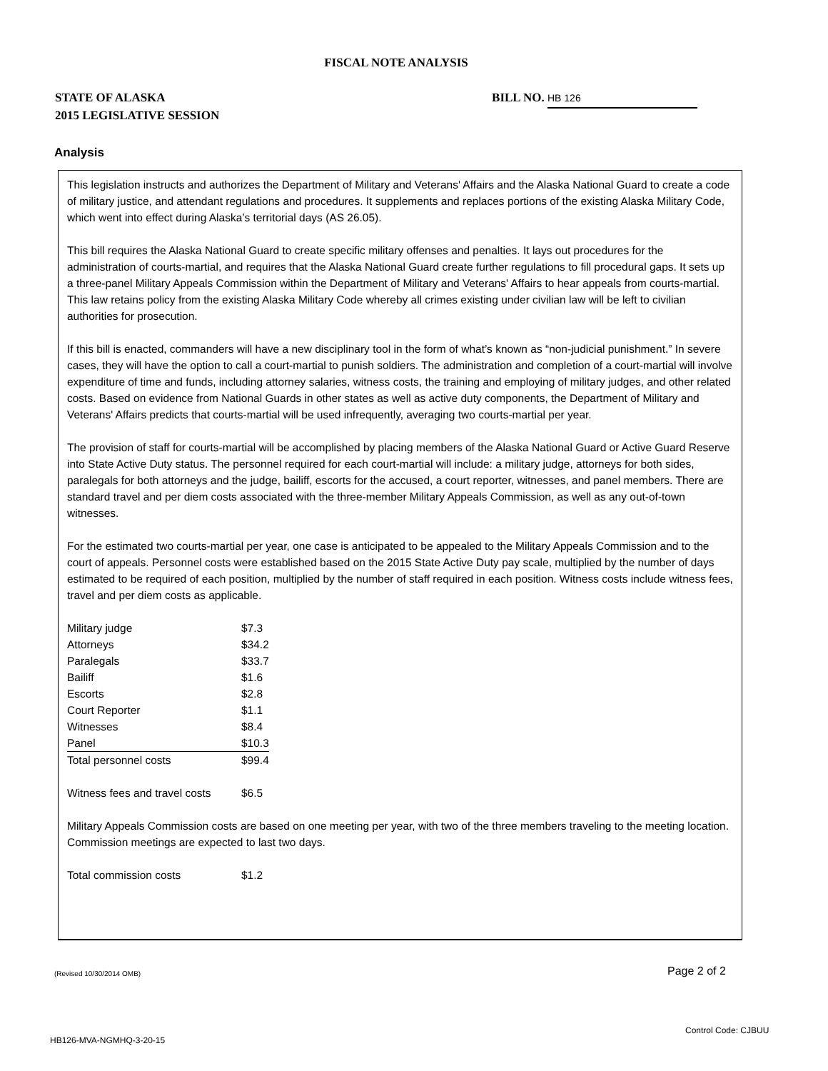FISCAL NOTE ANALYSIS
STATE OF ALASKA
2015 LEGISLATIVE SESSION
BILL NO. HB 126
Analysis
This legislation instructs and authorizes the Department of Military and Veterans' Affairs and the Alaska National Guard to create a code of military justice, and attendant regulations and procedures. It supplements and replaces portions of the existing Alaska Military Code, which went into effect during Alaska’s territorial days (AS 26.05).
This bill requires the Alaska National Guard to create specific military offenses and penalties. It lays out procedures for the administration of courts-martial, and requires that the Alaska National Guard create further regulations to fill procedural gaps. It sets up a three-panel Military Appeals Commission within the Department of Military and Veterans' Affairs to hear appeals from courts-martial. This law retains policy from the existing Alaska Military Code whereby all crimes existing under civilian law will be left to civilian authorities for prosecution.
If this bill is enacted, commanders will have a new disciplinary tool in the form of what’s known as “non-judicial punishment.” In severe cases, they will have the option to call a court-martial to punish soldiers. The administration and completion of a court-martial will involve expenditure of time and funds, including attorney salaries, witness costs, the training and employing of military judges, and other related costs. Based on evidence from National Guards in other states as well as active duty components, the Department of Military and Veterans' Affairs predicts that courts-martial will be used infrequently, averaging two courts-martial per year.
The provision of staff for courts-martial will be accomplished by placing members of the Alaska National Guard or Active Guard Reserve into State Active Duty status. The personnel required for each court-martial will include: a military judge, attorneys for both sides, paralegals for both attorneys and the judge, bailiff, escorts for the accused, a court reporter, witnesses, and panel members. There are standard travel and per diem costs associated with the three-member Military Appeals Commission, as well as any out-of-town witnesses.
For the estimated two courts-martial per year, one case is anticipated to be appealed to the Military Appeals Commission and to the court of appeals. Personnel costs were established based on the 2015 State Active Duty pay scale, multiplied by the number of days estimated to be required of each position, multiplied by the number of staff required in each position. Witness costs include witness fees, travel and per diem costs as applicable.
| Military judge | $7.3 |
| Attorneys | $34.2 |
| Paralegals | $33.7 |
| Bailiff | $1.6 |
| Escorts | $2.8 |
| Court Reporter | $1.1 |
| Witnesses | $8.4 |
| Panel | $10.3 |
| Total personnel costs | $99.4 |
| Witness fees and travel costs | $6.5 |
Military Appeals Commission costs are based on one meeting per year, with two of the three members traveling to the meeting location. Commission meetings are expected to last two days.
| Total commission costs | $1.2 |
(Revised 10/30/2014 OMB) Page 2 of 2
Control Code: CJBUU
HB126-MVA-NGMHQ-3-20-15